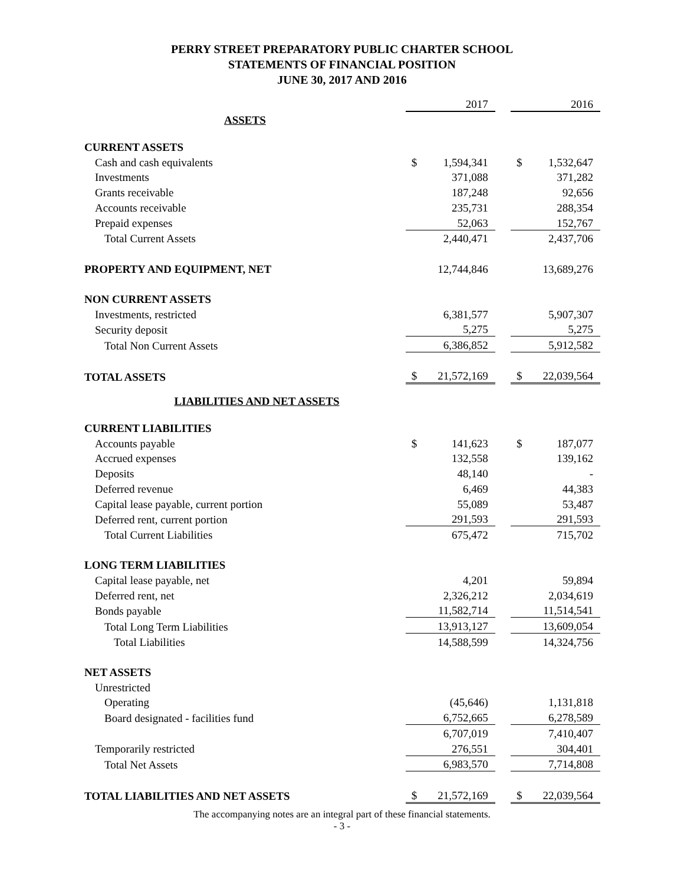PERRY STREET PREPARATORY PUBLIC CHARTER SCHOOL
STATEMENTS OF FINANCIAL POSITION
JUNE 30, 2017 AND 2016
| | | 2017 | | | 2016 |
| ASSETS | | | | | |
| CURRENT ASSETS | | | | | |
| Cash and cash equivalents | $ | 1,594,341 | | $ | 1,532,647 |
| Investments | | 371,088 | | | 371,282 |
| Grants receivable | | 187,248 | | | 92,656 |
| Accounts receivable | | 235,731 | | | 288,354 |
| Prepaid expenses | | 52,063 | | | 152,767 |
| Total Current Assets | | 2,440,471 | | | 2,437,706 |
| PROPERTY AND EQUIPMENT, NET | | 12,744,846 | | | 13,689,276 |
| NON CURRENT ASSETS | | | | | |
| Investments, restricted | | 6,381,577 | | | 5,907,307 |
| Security deposit | | 5,275 | | | 5,275 |
| Total Non Current Assets | | 6,386,852 | | | 5,912,582 |
| TOTAL ASSETS | $ | 21,572,169 | | $ | 22,039,564 |
| LIABILITIES AND NET ASSETS | | | | | |
| CURRENT LIABILITIES | | | | | |
| Accounts payable | $ | 141,623 | | $ | 187,077 |
| Accrued expenses | | 132,558 | | | 139,162 |
| Deposits | | 48,140 | | | - |
| Deferred revenue | | 6,469 | | | 44,383 |
| Capital lease payable, current portion | | 55,089 | | | 53,487 |
| Deferred rent, current portion | | 291,593 | | | 291,593 |
| Total Current Liabilities | | 675,472 | | | 715,702 |
| LONG TERM LIABILITIES | | | | | |
| Capital lease payable, net | | 4,201 | | | 59,894 |
| Deferred rent, net | | 2,326,212 | | | 2,034,619 |
| Bonds payable | | 11,582,714 | | | 11,514,541 |
| Total Long Term Liabilities | | 13,913,127 | | | 13,609,054 |
| Total Liabilities | | 14,588,599 | | | 14,324,756 |
| NET ASSETS | | | | | |
| Unrestricted | | | | | |
| Operating | | (45,646) | | | 1,131,818 |
| Board designated - facilities fund | | 6,752,665 | | | 6,278,589 |
| | | 6,707,019 | | | 7,410,407 |
| Temporarily restricted | | 276,551 | | | 304,401 |
| Total Net Assets | | 6,983,570 | | | 7,714,808 |
| TOTAL LIABILITIES AND NET ASSETS | $ | 21,572,169 | | $ | 22,039,564 |
The accompanying notes are an integral part of these financial statements.
- 3 -